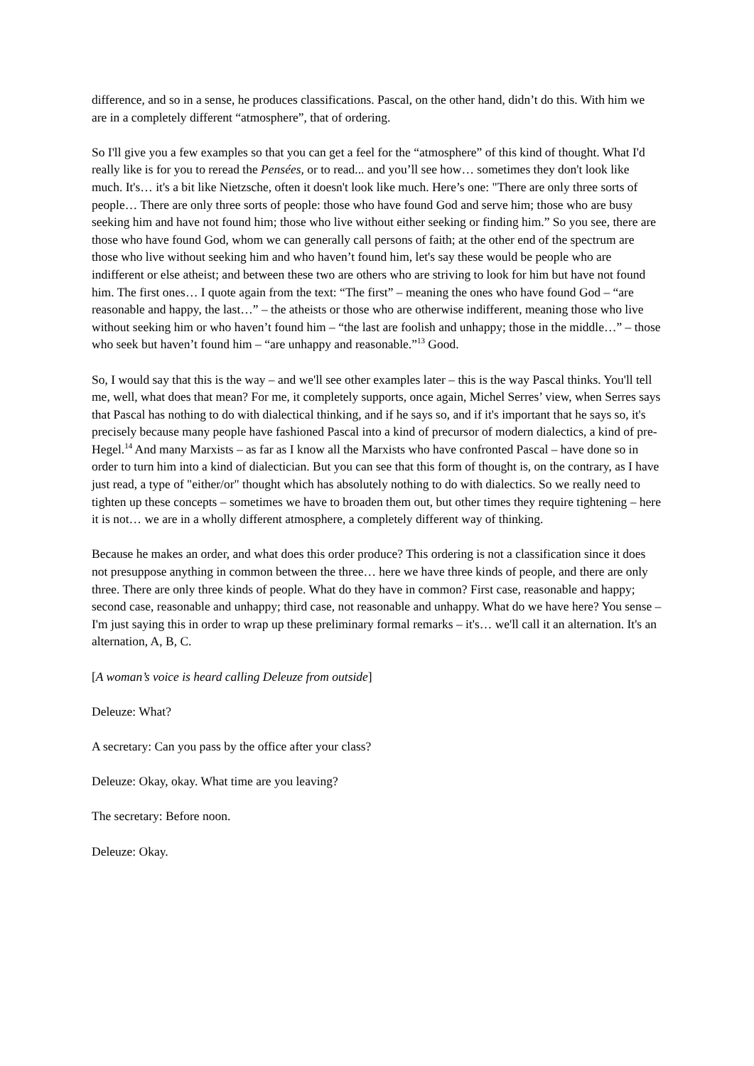difference, and so in a sense, he produces classifications. Pascal, on the other hand, didn’t do this. With him we are in a completely different “atmosphere”, that of ordering.
So I'll give you a few examples so that you can get a feel for the “atmosphere” of this kind of thought. What I'd really like is for you to reread the Pensées, or to read... and you’ll see how… sometimes they don't look like much. It's… it's a bit like Nietzsche, often it doesn't look like much. Here’s one: "There are only three sorts of people… There are only three sorts of people: those who have found God and serve him; those who are busy seeking him and have not found him; those who live without either seeking or finding him.” So you see, there are those who have found God, whom we can generally call persons of faith; at the other end of the spectrum are those who live without seeking him and who haven’t found him, let's say these would be people who are indifferent or else atheist; and between these two are others who are striving to look for him but have not found him. The first ones… I quote again from the text: “The first” – meaning the ones who have found God – “are reasonable and happy, the last…” – the atheists or those who are otherwise indifferent, meaning those who live without seeking him or who haven’t found him – “the last are foolish and unhappy; those in the middle…” – those who seek but haven’t found him – “are unhappy and reasonable.”<sup>13</sup> Good.
So, I would say that this is the way – and we'll see other examples later – this is the way Pascal thinks. You'll tell me, well, what does that mean? For me, it completely supports, once again, Michel Serres’ view, when Serres says that Pascal has nothing to do with dialectical thinking, and if he says so, and if it's important that he says so, it's precisely because many people have fashioned Pascal into a kind of precursor of modern dialectics, a kind of pre-Hegel.<sup>14</sup> And many Marxists – as far as I know all the Marxists who have confronted Pascal – have done so in order to turn him into a kind of dialectician. But you can see that this form of thought is, on the contrary, as I have just read, a type of "either/or" thought which has absolutely nothing to do with dialectics. So we really need to tighten up these concepts – sometimes we have to broaden them out, but other times they require tightening – here it is not… we are in a wholly different atmosphere, a completely different way of thinking.
Because he makes an order, and what does this order produce? This ordering is not a classification since it does not presuppose anything in common between the three… here we have three kinds of people, and there are only three. There are only three kinds of people. What do they have in common? First case, reasonable and happy; second case, reasonable and unhappy; third case, not reasonable and unhappy. What do we have here? You sense – I'm just saying this in order to wrap up these preliminary formal remarks – it's… we'll call it an alternation. It's an alternation, A, B, C.
[A woman’s voice is heard calling Deleuze from outside]
Deleuze: What?
A secretary: Can you pass by the office after your class?
Deleuze: Okay, okay. What time are you leaving?
The secretary: Before noon.
Deleuze: Okay.